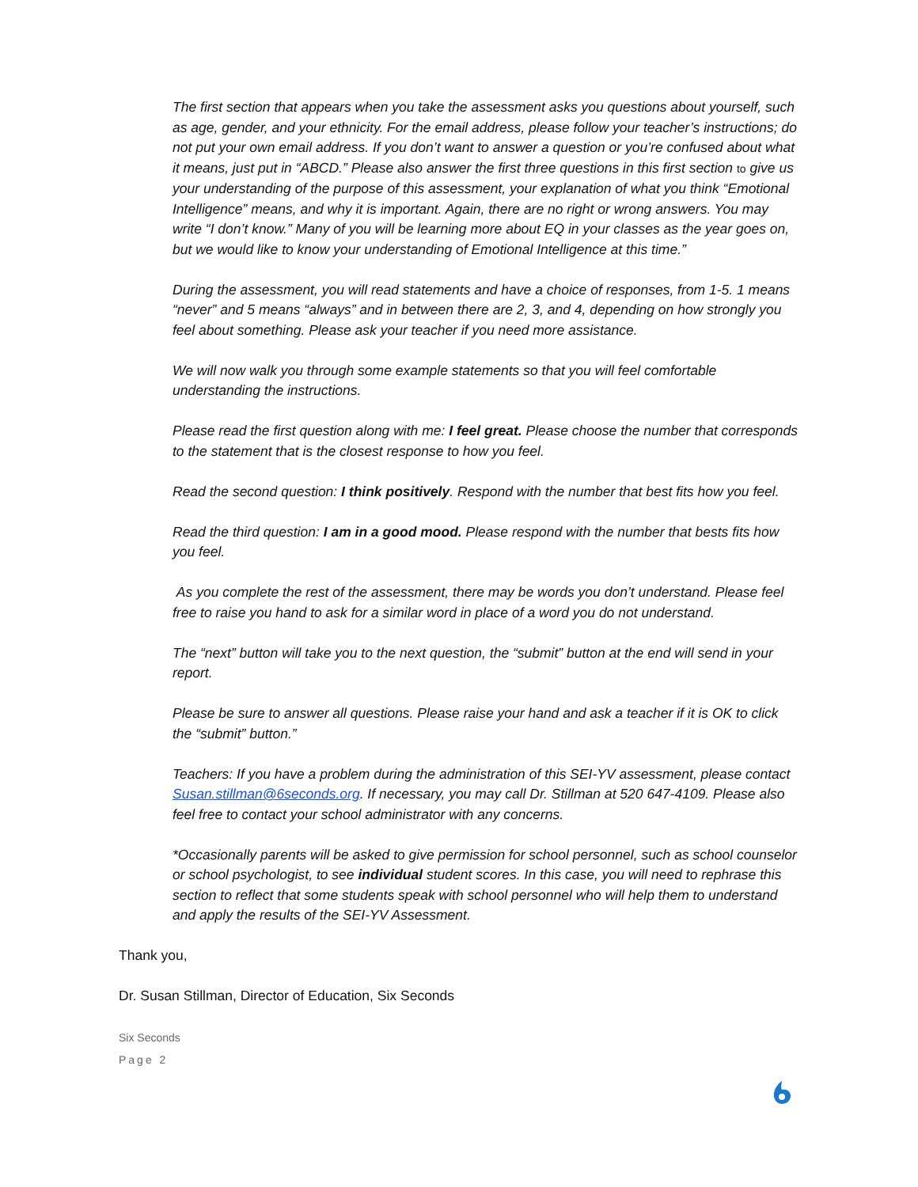The first section that appears when you take the assessment asks you questions about yourself, such as age, gender, and your ethnicity. For the email address, please follow your teacher’s instructions; do not put your own email address. If you don’t want to answer a question or you’re confused about what it means, just put in “ABCD.” Please also answer the first three questions in this first section to give us your understanding of the purpose of this assessment, your explanation of what you think “Emotional Intelligence” means, and why it is important. Again, there are no right or wrong answers. You may write “I don’t know.” Many of you will be learning more about EQ in your classes as the year goes on, but we would like to know your understanding of Emotional Intelligence at this time.”
During the assessment, you will read statements and have a choice of responses, from 1-5. 1 means “never” and 5 means “always” and in between there are 2, 3, and 4, depending on how strongly you feel about something. Please ask your teacher if you need more assistance.
We will now walk you through some example statements so that you will feel comfortable understanding the instructions.
Please read the first question along with me: I feel great. Please choose the number that corresponds to the statement that is the closest response to how you feel.
Read the second question: I think positively. Respond with the number that best fits how you feel.
Read the third question: I am in a good mood. Please respond with the number that bests fits how you feel.
As you complete the rest of the assessment, there may be words you don’t understand. Please feel free to raise you hand to ask for a similar word in place of a word you do not understand.
The “next” button will take you to the next question, the “submit” button at the end will send in your report.
Please be sure to answer all questions. Please raise your hand and ask a teacher if it is OK to click the “submit” button.”
Teachers: If you have a problem during the administration of this SEI-YV assessment, please contact Susan.stillman@6seconds.org. If necessary, you may call Dr. Stillman at 520 647-4109. Please also feel free to contact your school administrator with any concerns.
*Occasionally parents will be asked to give permission for school personnel, such as school counselor or school psychologist, to see individual student scores. In this case, you will need to rephrase this section to reflect that some students speak with school personnel who will help them to understand and apply the results of the SEI-YV Assessment.
Thank you,
Dr. Susan Stillman, Director of Education, Six Seconds
Six Seconds
Page 2